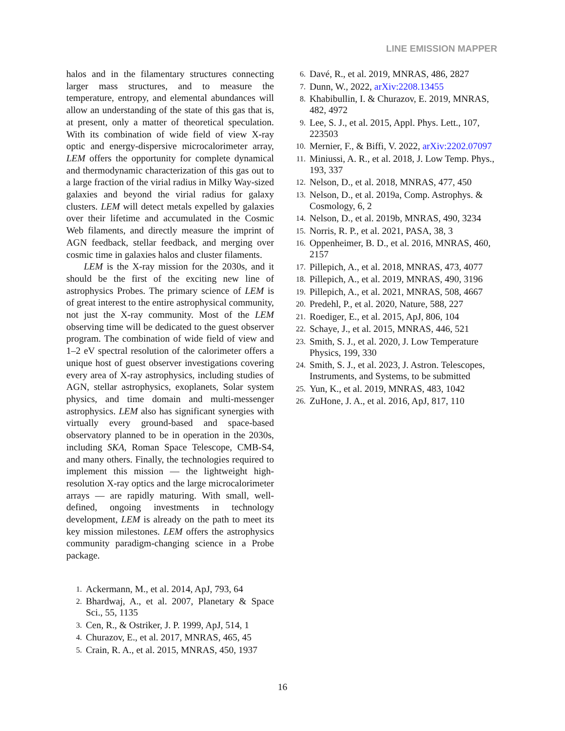LINE EMISSION MAPPER
halos and in the filamentary structures connecting larger mass structures, and to measure the temperature, entropy, and elemental abundances will allow an understanding of the state of this gas that is, at present, only a matter of theoretical speculation. With its combination of wide field of view X-ray optic and energy-dispersive microcalorimeter array, LEM offers the opportunity for complete dynamical and thermodynamic characterization of this gas out to a large fraction of the virial radius in Milky Way-sized galaxies and beyond the virial radius for galaxy clusters. LEM will detect metals expelled by galaxies over their lifetime and accumulated in the Cosmic Web filaments, and directly measure the imprint of AGN feedback, stellar feedback, and merging over cosmic time in galaxies halos and cluster filaments.
LEM is the X-ray mission for the 2030s, and it should be the first of the exciting new line of astrophysics Probes. The primary science of LEM is of great interest to the entire astrophysical community, not just the X-ray community. Most of the LEM observing time will be dedicated to the guest observer program. The combination of wide field of view and 1–2 eV spectral resolution of the calorimeter offers a unique host of guest observer investigations covering every area of X-ray astrophysics, including studies of AGN, stellar astrophysics, exoplanets, Solar system physics, and time domain and multi-messenger astrophysics. LEM also has significant synergies with virtually every ground-based and space-based observatory planned to be in operation in the 2030s, including SKA, Roman Space Telescope, CMB-S4, and many others. Finally, the technologies required to implement this mission — the lightweight high-resolution X-ray optics and the large microcalorimeter arrays — are rapidly maturing. With small, well-defined, ongoing investments in technology development, LEM is already on the path to meet its key mission milestones. LEM offers the astrophysics community paradigm-changing science in a Probe package.
1. Ackermann, M., et al. 2014, ApJ, 793, 64
2. Bhardwaj, A., et al. 2007, Planetary & Space Sci., 55, 1135
3. Cen, R., & Ostriker, J. P. 1999, ApJ, 514, 1
4. Churazov, E., et al. 2017, MNRAS, 465, 45
5. Crain, R. A., et al. 2015, MNRAS, 450, 1937
6. Davé, R., et al. 2019, MNRAS, 486, 2827
7. Dunn, W., 2022, arXiv:2208.13455
8. Khabibullin, I. & Churazov, E. 2019, MNRAS, 482, 4972
9. Lee, S. J., et al. 2015, Appl. Phys. Lett., 107, 223503
10. Mernier, F., & Biffi, V. 2022, arXiv:2202.07097
11. Miniussi, A. R., et al. 2018, J. Low Temp. Phys., 193, 337
12. Nelson, D., et al. 2018, MNRAS, 477, 450
13. Nelson, D., et al. 2019a, Comp. Astrophys. & Cosmology, 6, 2
14. Nelson, D., et al. 2019b, MNRAS, 490, 3234
15. Norris, R. P., et al. 2021, PASA, 38, 3
16. Oppenheimer, B. D., et al. 2016, MNRAS, 460, 2157
17. Pillepich, A., et al. 2018, MNRAS, 473, 4077
18. Pillepich, A., et al. 2019, MNRAS, 490, 3196
19. Pillepich, A., et al. 2021, MNRAS, 508, 4667
20. Predehl, P., et al. 2020, Nature, 588, 227
21. Roediger, E., et al. 2015, ApJ, 806, 104
22. Schaye, J., et al. 2015, MNRAS, 446, 521
23. Smith, S. J., et al. 2020, J. Low Temperature Physics, 199, 330
24. Smith, S. J., et al. 2023, J. Astron. Telescopes, Instruments, and Systems, to be submitted
25. Yun, K., et al. 2019, MNRAS, 483, 1042
26. ZuHone, J. A., et al. 2016, ApJ, 817, 110
16